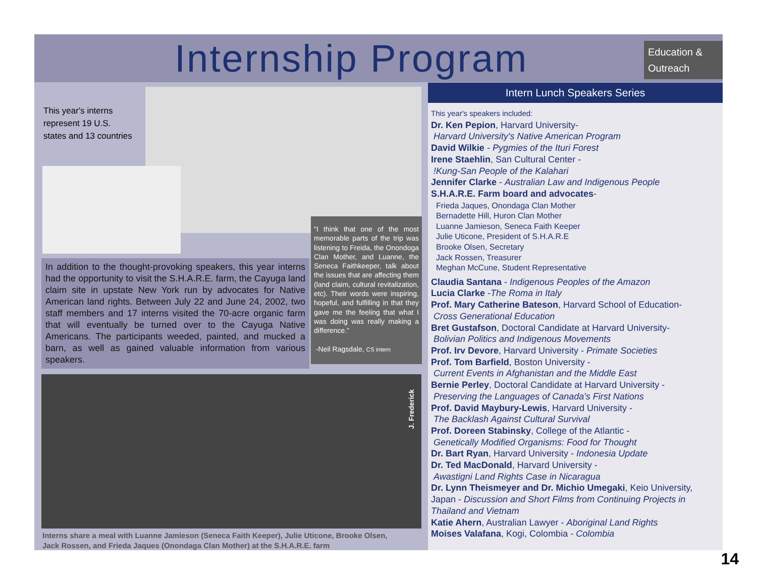Internship Program
Education & Outreach
This year's interns represent 19 U.S. states and 13 countries
In addition to the thought-provoking speakers, this year interns had the opportunity to visit the S.H.A.R.E. farm, the Cayuga land claim site in upstate New York run by advocates for Native American land rights. Between July 22 and June 24, 2002, two staff members and 17 interns visited the 70-acre organic farm that will eventually be turned over to the Cayuga Native Americans. The participants weeded, painted, and mucked a barn, as well as gained valuable information from various speakers.
"I think that one of the most memorable parts of the trip was listening to Freida, the Onondoga Clan Mother, and Luanne, the Seneca Faithkeeper, talk about the issues that are affecting them (land claim, cultural revitalization, etc). Their words were inspiring, hopeful, and fulfilling in that they gave me the feeling that what I was doing was really making a difference."
-Neil Ragsdale, CS intern
J. Frederick
Interns share a meal with Luanne Jamieson (Seneca Faith Keeper), Julie Uticone, Brooke Olsen, Jack Rossen, and Frieda Jaques (Onondaga Clan Mother) at the S.H.A.R.E. farm
Intern Lunch Speakers Series
This year's speakers included:
Dr. Ken Pepion, Harvard University-
Harvard University's Native American Program
David Wilkie - Pygmies of the Ituri Forest
Irene Staehlin, San Cultural Center -
!Kung-San People of the Kalahari
Jennifer Clarke - Australian Law and Indigenous People
S.H.A.R.E. Farm board and advocates-
Frieda Jaques, Onondaga Clan Mother
Bernadette Hill, Huron Clan Mother
Luanne Jamieson, Seneca Faith Keeper
Julie Uticone, President of S.H.A.R.E
Brooke Olsen, Secretary
Jack Rossen, Treasurer
Meghan McCune, Student Representative
Claudia Santana - Indigenous Peoples of the Amazon
Lucia Clarke -The Roma in Italy
Prof. Mary Catherine Bateson, Harvard School of Education-
Cross Generational Education
Bret Gustafson, Doctoral Candidate at Harvard University-
Bolivian Politics and Indigenous Movements
Prof. Irv Devore, Harvard University - Primate Societies
Prof. Tom Barfield, Boston University -
Current Events in Afghanistan and the Middle East
Bernie Perley, Doctoral Candidate at Harvard University -
Preserving the Languages of Canada's First Nations
Prof. David Maybury-Lewis, Harvard University -
The Backlash Against Cultural Survival
Prof. Doreen Stabinsky, College of the Atlantic -
Genetically Modified Organisms: Food for Thought
Dr. Bart Ryan, Harvard University - Indonesia Update
Dr. Ted MacDonald, Harvard University -
Awastigni Land Rights Case in Nicaragua
Dr. Lynn Theismeyer and Dr. Michio Umegaki, Keio University, Japan - Discussion and Short Films from Continuing Projects in Thailand and Vietnam
Katie Ahern, Australian Lawyer - Aboriginal Land Rights
Moises Valafana, Kogi, Colombia - Colombia
14